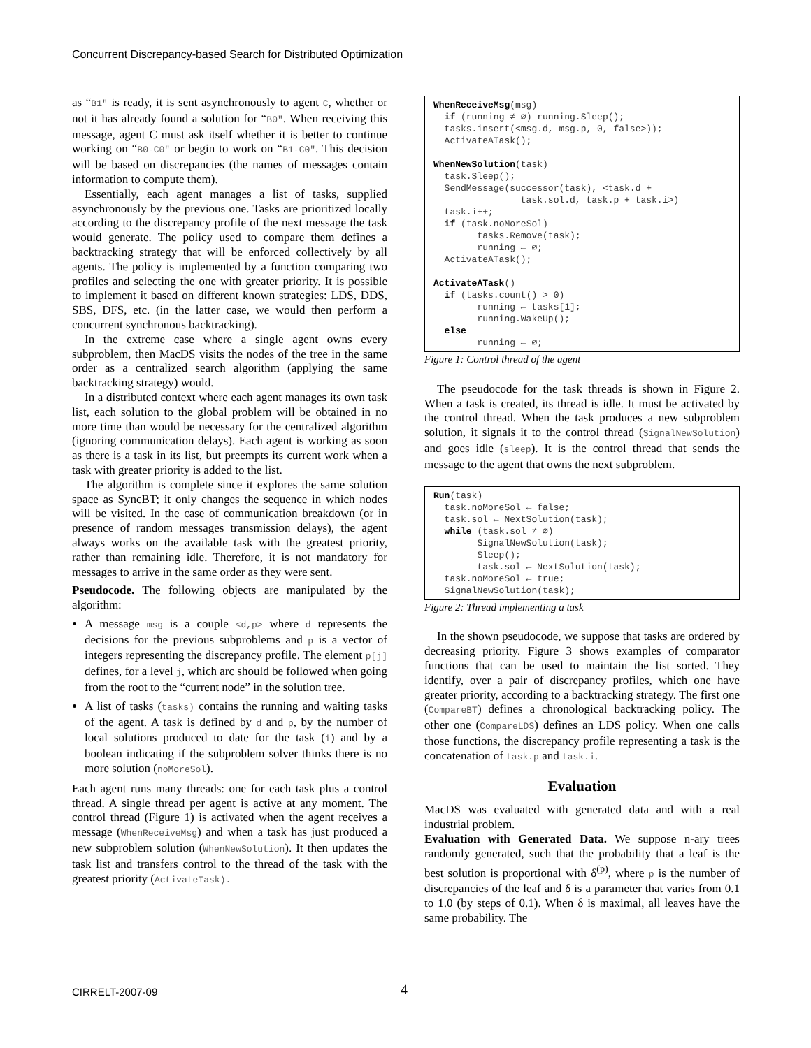Concurrent Discrepancy-based Search for Distributed Optimization
as “B1″ is ready, it is sent asynchronously to agent C, whether or not it has already found a solution for “B0″. When receiving this message, agent C must ask itself whether it is better to continue working on “B0-C0″ or begin to work on “B1-C0″. This decision will be based on discrepancies (the names of messages contain information to compute them).
Essentially, each agent manages a list of tasks, supplied asynchronously by the previous one. Tasks are prioritized locally according to the discrepancy profile of the next message the task would generate. The policy used to compare them defines a backtracking strategy that will be enforced collectively by all agents. The policy is implemented by a function comparing two profiles and selecting the one with greater priority. It is possible to implement it based on different known strategies: LDS, DDS, SBS, DFS, etc. (in the latter case, we would then perform a concurrent synchronous backtracking).
In the extreme case where a single agent owns every subproblem, then MacDS visits the nodes of the tree in the same order as a centralized search algorithm (applying the same backtracking strategy) would.
In a distributed context where each agent manages its own task list, each solution to the global problem will be obtained in no more time than would be necessary for the centralized algorithm (ignoring communication delays). Each agent is working as soon as there is a task in its list, but preempts its current work when a task with greater priority is added to the list.
The algorithm is complete since it explores the same solution space as SyncBT; it only changes the sequence in which nodes will be visited. In the case of communication breakdown (or in presence of random messages transmission delays), the agent always works on the available task with the greatest priority, rather than remaining idle. Therefore, it is not mandatory for messages to arrive in the same order as they were sent.
Pseudocode. The following objects are manipulated by the algorithm:
A message msg is a couple <d,p> where d represents the decisions for the previous subproblems and p is a vector of integers representing the discrepancy profile. The element p[j] defines, for a level j, which arc should be followed when going from the root to the “current node” in the solution tree.
A list of tasks (tasks) contains the running and waiting tasks of the agent. A task is defined by d and p, by the number of local solutions produced to date for the task (i) and by a boolean indicating if the subproblem solver thinks there is no more solution (noMoreSol).
Each agent runs many threads: one for each task plus a control thread. A single thread per agent is active at any moment. The control thread (Figure 1) is activated when the agent receives a message (WhenReceiveMsg) and when a task has just produced a new subproblem solution (WhenNewSolution). It then updates the task list and transfers control to the thread of the task with the greatest priority (ActivateTask).
WhenReceiveMsg(msg)
  if (running ≠ ∅) running.Sleep();
  tasks.insert(<msg.d, msg.p, 0, false>));
  ActivateATask();

WhenNewSolution(task)
  task.Sleep();
  SendMessage(successor(task), <task.d +
                task.sol.d, task.p + task.i>)
  task.i++;
  if (task.noMoreSol)
        tasks.Remove(task);
        running ← ∅;
  ActivateATask();

ActivateATask()
  if (tasks.count() > 0)
        running ← tasks[1];
        running.WakeUp();
  else
        running ← ∅;
Figure 1: Control thread of the agent
The pseudocode for the task threads is shown in Figure 2. When a task is created, its thread is idle. It must be activated by the control thread. When the task produces a new subproblem solution, it signals it to the control thread (SignalNewSolution) and goes idle (sleep). It is the control thread that sends the message to the agent that owns the next subproblem.
Run(task)
  task.noMoreSol ← false;
  task.sol ← NextSolution(task);
  while (task.sol ≠ ∅)
        SignalNewSolution(task);
        Sleep();
        task.sol ← NextSolution(task);
  task.noMoreSol ← true;
  SignalNewSolution(task);
Figure 2: Thread implementing a task
In the shown pseudocode, we suppose that tasks are ordered by decreasing priority. Figure 3 shows examples of comparator functions that can be used to maintain the list sorted. They identify, over a pair of discrepancy profiles, which one have greater priority, according to a backtracking strategy. The first one (CompareBT) defines a chronological backtracking policy. The other one (CompareLDS) defines an LDS policy. When one calls those functions, the discrepancy profile representing a task is the concatenation of task.p and task.i.
Evaluation
MacDS was evaluated with generated data and with a real industrial problem.
Evaluation with Generated Data. We suppose n-ary trees randomly generated, such that the probability that a leaf is the best solution is proportional with δ<sup>(p)</sup>, where p is the number of discrepancies of the leaf and δ is a parameter that varies from 0.1 to 1.0 (by steps of 0.1). When δ is maximal, all leaves have the same probability. The
CIRRELT-2007-09 4